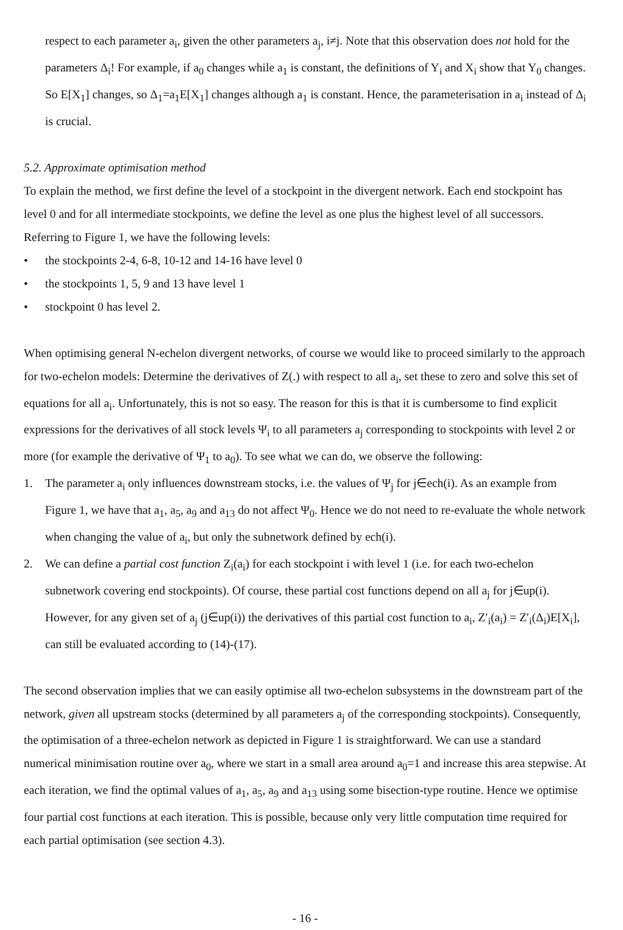respect to each parameter a<sub>i</sub>, given the other parameters a<sub>j</sub>, i≠j. Note that this observation does not hold for the parameters Δ<sub>i</sub>! For example, if a<sub>0</sub> changes while a<sub>1</sub> is constant, the definitions of Y<sub>i</sub> and X<sub>i</sub> show that Y<sub>0</sub> changes. So E[X<sub>1</sub>] changes, so Δ<sub>1</sub>=a<sub>1</sub>E[X<sub>1</sub>] changes although a<sub>1</sub> is constant. Hence, the parameterisation in a<sub>i</sub> instead of Δ<sub>i</sub> is crucial.
5.2. Approximate optimisation method
To explain the method, we first define the level of a stockpoint in the divergent network. Each end stockpoint has level 0 and for all intermediate stockpoints, we define the level as one plus the highest level of all successors. Referring to Figure 1, we have the following levels:
• the stockpoints 2-4, 6-8, 10-12 and 14-16 have level 0
• the stockpoints 1, 5, 9 and 13 have level 1
• stockpoint 0 has level 2.
When optimising general N-echelon divergent networks, of course we would like to proceed similarly to the approach for two-echelon models: Determine the derivatives of Z(.) with respect to all a<sub>i</sub>, set these to zero and solve this set of equations for all a<sub>i</sub>. Unfortunately, this is not so easy. The reason for this is that it is cumbersome to find explicit expressions for the derivatives of all stock levels Ψ<sub>i</sub> to all parameters a<sub>j</sub> corresponding to stockpoints with level 2 or more (for example the derivative of Ψ<sub>1</sub> to a<sub>0</sub>). To see what we can do, we observe the following:
1. The parameter a<sub>i</sub> only influences downstream stocks, i.e. the values of Ψ<sub>j</sub> for j∈ech(i). As an example from Figure 1, we have that a<sub>1</sub>, a<sub>5</sub>, a<sub>9</sub> and a<sub>13</sub> do not affect Ψ<sub>0</sub>. Hence we do not need to re-evaluate the whole network when changing the value of a<sub>i</sub>, but only the subnetwork defined by ech(i).
2. We can define a partial cost function Z<sub>i</sub>(a<sub>i</sub>) for each stockpoint i with level 1 (i.e. for each two-echelon subnetwork covering end stockpoints). Of course, these partial cost functions depend on all a<sub>j</sub> for j∈up(i). However, for any given set of a<sub>j</sub> (j∈up(i)) the derivatives of this partial cost function to a<sub>i</sub>, Z′<sub>i</sub>(a<sub>i</sub>) = Z′<sub>i</sub>(Δ<sub>i</sub>)E[X<sub>i</sub>], can still be evaluated according to (14)-(17).
The second observation implies that we can easily optimise all two-echelon subsystems in the downstream part of the network, given all upstream stocks (determined by all parameters a<sub>j</sub> of the corresponding stockpoints). Consequently, the optimisation of a three-echelon network as depicted in Figure 1 is straightforward. We can use a standard numerical minimisation routine over a<sub>0</sub>, where we start in a small area around a<sub>0</sub>=1 and increase this area stepwise. At each iteration, we find the optimal values of a<sub>1</sub>, a<sub>5</sub>, a<sub>9</sub> and a<sub>13</sub> using some bisection-type routine. Hence we optimise four partial cost functions at each iteration. This is possible, because only very little computation time required for each partial optimisation (see section 4.3).
- 16 -